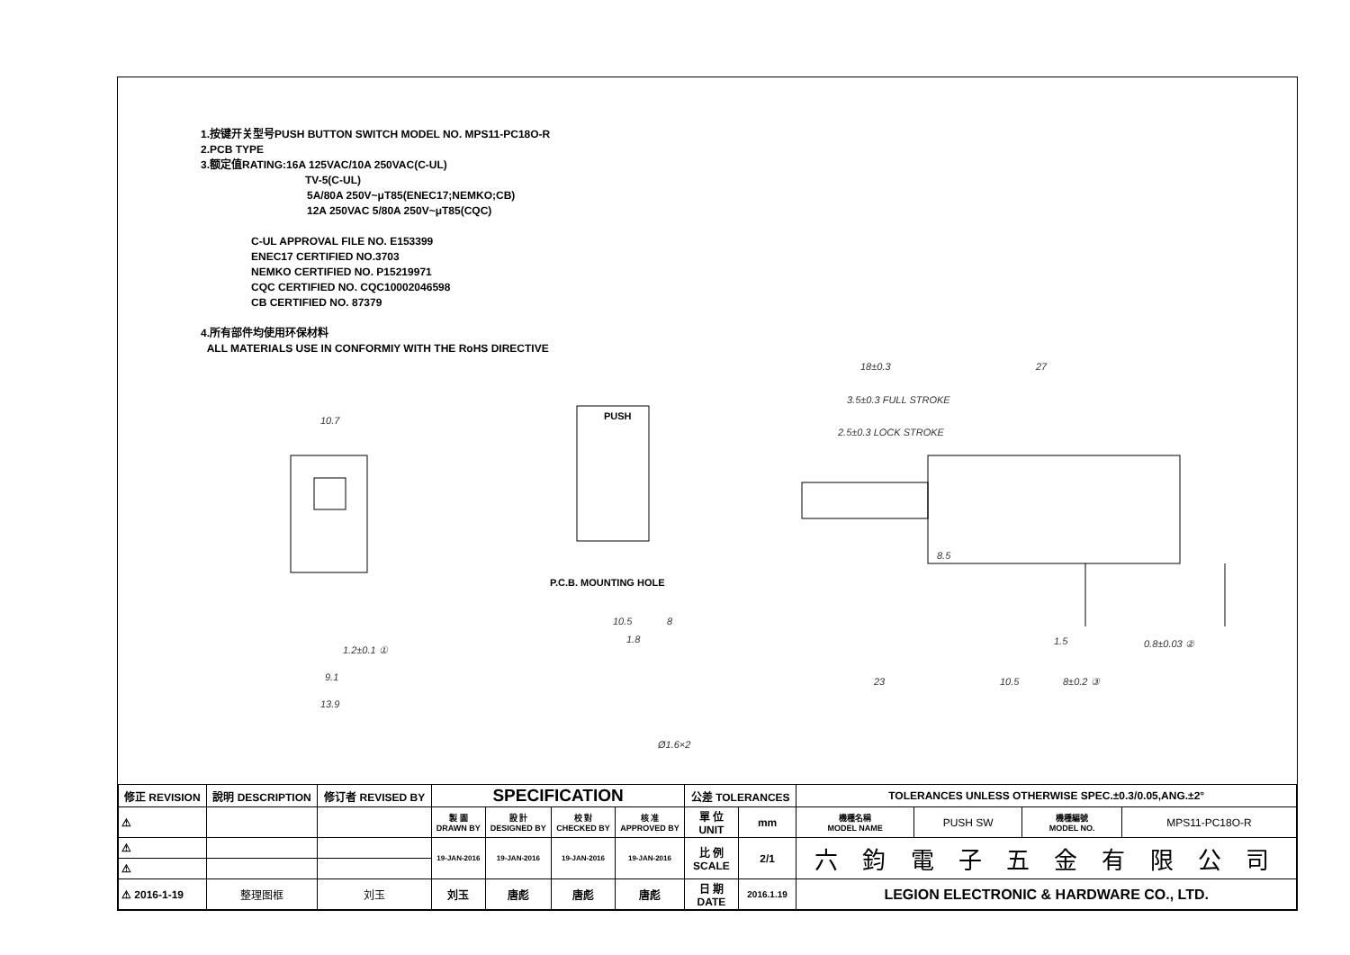1.按键开关型号PUSH BUTTON SWITCH MODEL NO. MPS11-PC18O-R
2.PCB TYPE
3.额定值RATING:16A 125VAC/10A 250VAC(C-UL)
TV-5(C-UL)
5A/80A 250V~μT85(ENEC17;NEMKO;CB)
12A 250VAC 5/80A 250V~μT85(CQC)
C-UL APPROVAL FILE NO. E153399
ENEC17 CERTIFIED NO.3703
NEMKO CERTIFIED NO. P15219971
CQC CERTIFIED NO. CQC10002046598
CB CERTIFIED NO. 87379
4.所有部件均使用环保材料
ALL MATERIALS USE IN CONFORMIY WITH THE RoHS DIRECTIVE
10.7 PUSH
P.C.B. MOUNTING HOLE
18±0.3 27
3.5±0.3 FULL STROKE
2.5±0.3 LOCK STROKE
1.2±0.1 ①
9.1
13.9
10.5 8
1.8
Ø1.6×2
8.5
1.5 0.8±0.03 ②
23 10.5 8±0.2 ③
| 修正 REVISION | 說明 DESCRIPTION | 修订者 REVISED BY | SPECIFICATION | | | | 公差 TOLERANCES | | TOLERANCES UNLESS OTHERWISE SPEC.±0.3/0.05,ANG.±2° | | | |
| --- | --- | --- | --- | --- | --- | --- | --- | --- | --- | --- | --- | --- |
| ⚠ | | | 製 圖 DRAWN BY | 設 計 DESIGNED BY | 校 對 CHECKED BY | 核 准 APPROVED BY | 單 位 UNIT | mm | 機種名稱 MODEL NAME | PUSH SW | 機種編號 MODEL NO. | MPS11-PC18O-R |
| ⚠ | | | 19-JAN-2016 | 19-JAN-2016 | 19-JAN-2016 | 19-JAN-2016 | 比 例 SCALE | 2/1 | 六 鈞 電 子 五 金 有 限 公 司 | | | |
| ⚠ | | | | | | | | | | | | |
| ⚠ 2016-1-19 | 整理图框 | 刘玉 | 刘玉 | 唐彪 | 唐彪 | 唐彪 | 日 期 DATE | 2016.1.19 | LEGION ELECTRONIC & HARDWARE CO., LTD. | | | |